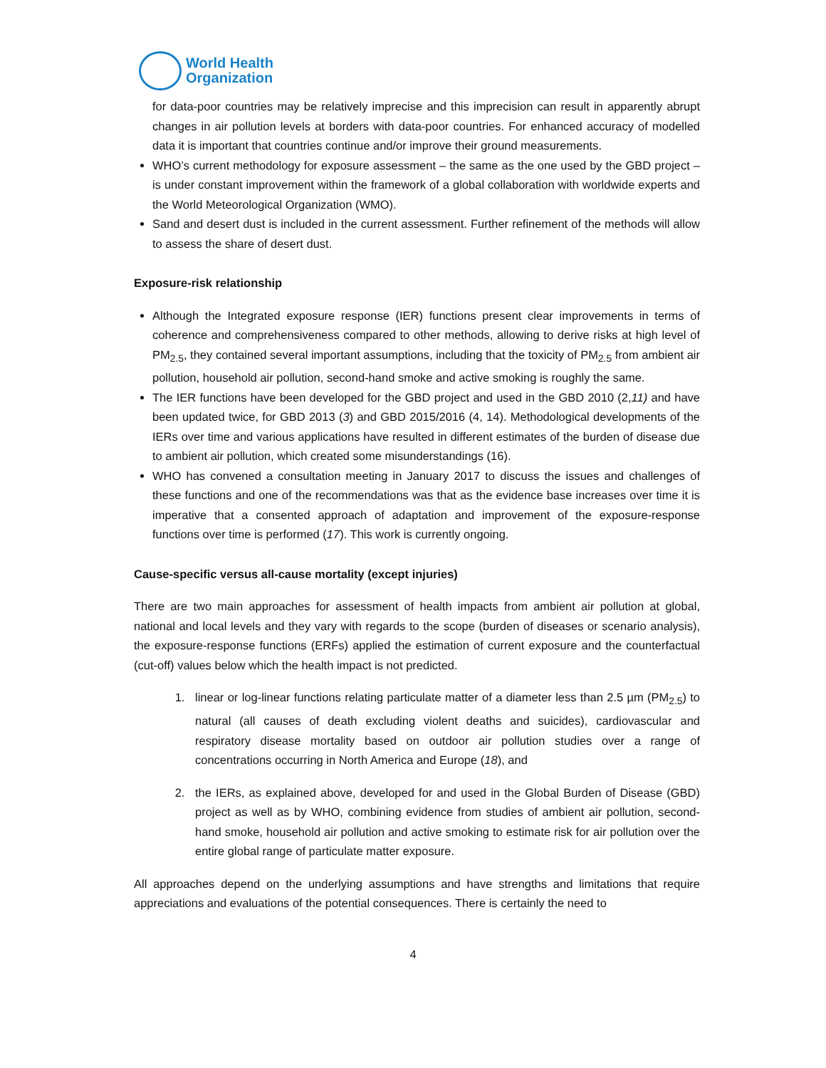World Health
Organization
for data-poor countries may be relatively imprecise and this imprecision can result in apparently abrupt changes in air pollution levels at borders with data-poor countries. For enhanced accuracy of modelled data it is important that countries continue and/or improve their ground measurements.
WHO’s current methodology for exposure assessment – the same as the one used by the GBD project – is under constant improvement within the framework of a global collaboration with worldwide experts and the World Meteorological Organization (WMO).
Sand and desert dust is included in the current assessment. Further refinement of the methods will allow to assess the share of desert dust.
Exposure-risk relationship
Although the Integrated exposure response (IER) functions present clear improvements in terms of coherence and comprehensiveness compared to other methods, allowing to derive risks at high level of PM<sub>2.5</sub>, they contained several important assumptions, including that the toxicity of PM<sub>2.5</sub> from ambient air pollution, household air pollution, second-hand smoke and active smoking is roughly the same.
The IER functions have been developed for the GBD project and used in the GBD 2010 (2,11) and have been updated twice, for GBD 2013 (3) and GBD 2015/2016 (4, 14). Methodological developments of the IERs over time and various applications have resulted in different estimates of the burden of disease due to ambient air pollution, which created some misunderstandings (16).
WHO has convened a consultation meeting in January 2017 to discuss the issues and challenges of these functions and one of the recommendations was that as the evidence base increases over time it is imperative that a consented approach of adaptation and improvement of the exposure-response functions over time is performed (17). This work is currently ongoing.
Cause-specific versus all-cause mortality (except injuries)
There are two main approaches for assessment of health impacts from ambient air pollution at global, national and local levels and they vary with regards to the scope (burden of diseases or scenario analysis), the exposure-response functions (ERFs) applied the estimation of current exposure and the counterfactual (cut-off) values below which the health impact is not predicted.
1. linear or log-linear functions relating particulate matter of a diameter less than 2.5 µm (PM<sub>2.5</sub>) to natural (all causes of death excluding violent deaths and suicides), cardiovascular and respiratory disease mortality based on outdoor air pollution studies over a range of concentrations occurring in North America and Europe (18), and
2. the IERs, as explained above, developed for and used in the Global Burden of Disease (GBD) project as well as by WHO, combining evidence from studies of ambient air pollution, second-hand smoke, household air pollution and active smoking to estimate risk for air pollution over the entire global range of particulate matter exposure.
All approaches depend on the underlying assumptions and have strengths and limitations that require appreciations and evaluations of the potential consequences. There is certainly the need to
4